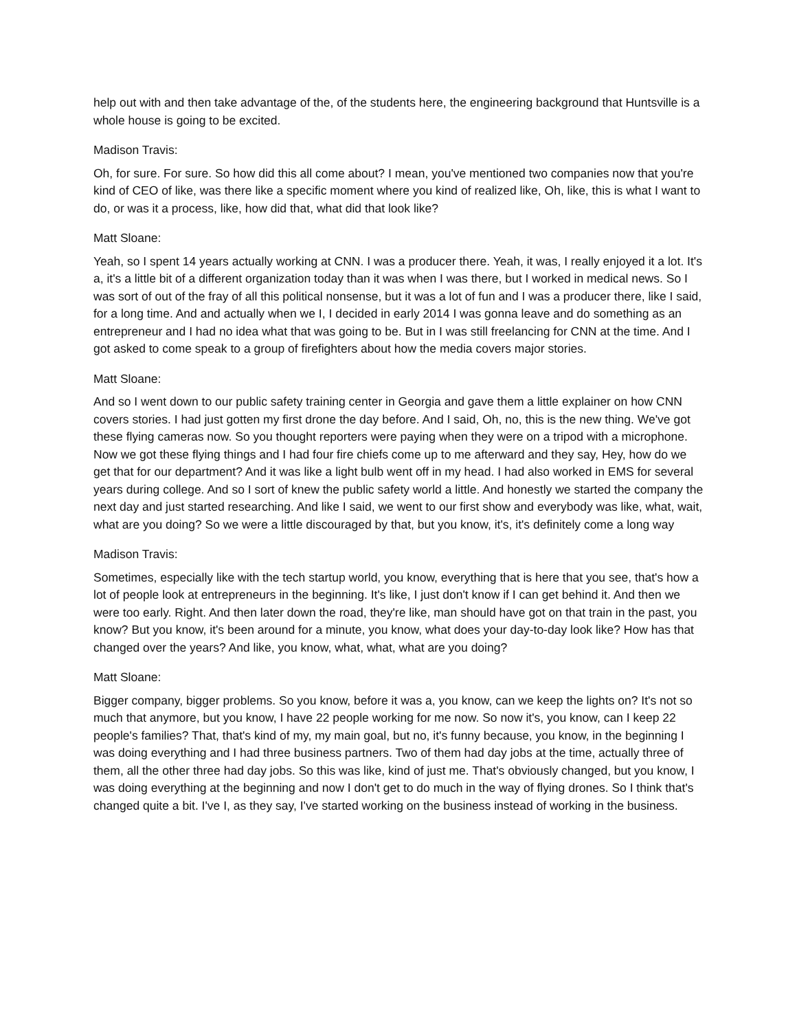help out with and then take advantage of the, of the students here, the engineering background that Huntsville is a whole house is going to be excited.
Madison Travis:
Oh, for sure. For sure. So how did this all come about? I mean, you've mentioned two companies now that you're kind of CEO of like, was there like a specific moment where you kind of realized like, Oh, like, this is what I want to do, or was it a process, like, how did that, what did that look like?
Matt Sloane:
Yeah, so I spent 14 years actually working at CNN. I was a producer there. Yeah, it was, I really enjoyed it a lot. It's a, it's a little bit of a different organization today than it was when I was there, but I worked in medical news. So I was sort of out of the fray of all this political nonsense, but it was a lot of fun and I was a producer there, like I said, for a long time. And and actually when we I, I decided in early 2014 I was gonna leave and do something as an entrepreneur and I had no idea what that was going to be. But in I was still freelancing for CNN at the time. And I got asked to come speak to a group of firefighters about how the media covers major stories.
Matt Sloane:
And so I went down to our public safety training center in Georgia and gave them a little explainer on how CNN covers stories. I had just gotten my first drone the day before. And I said, Oh, no, this is the new thing. We've got these flying cameras now. So you thought reporters were paying when they were on a tripod with a microphone. Now we got these flying things and I had four fire chiefs come up to me afterward and they say, Hey, how do we get that for our department? And it was like a light bulb went off in my head. I had also worked in EMS for several years during college. And so I sort of knew the public safety world a little. And honestly we started the company the next day and just started researching. And like I said, we went to our first show and everybody was like, what, wait, what are you doing? So we were a little discouraged by that, but you know, it's, it's definitely come a long way
Madison Travis:
Sometimes, especially like with the tech startup world, you know, everything that is here that you see, that's how a lot of people look at entrepreneurs in the beginning. It's like, I just don't know if I can get behind it. And then we were too early. Right. And then later down the road, they're like, man should have got on that train in the past, you know? But you know, it's been around for a minute, you know, what does your day-to-day look like? How has that changed over the years? And like, you know, what, what, what are you doing?
Matt Sloane:
Bigger company, bigger problems. So you know, before it was a, you know, can we keep the lights on? It's not so much that anymore, but you know, I have 22 people working for me now. So now it's, you know, can I keep 22 people's families? That, that's kind of my, my main goal, but no, it's funny because, you know, in the beginning I was doing everything and I had three business partners. Two of them had day jobs at the time, actually three of them, all the other three had day jobs. So this was like, kind of just me. That's obviously changed, but you know, I was doing everything at the beginning and now I don't get to do much in the way of flying drones. So I think that's changed quite a bit. I've I, as they say, I've started working on the business instead of working in the business.